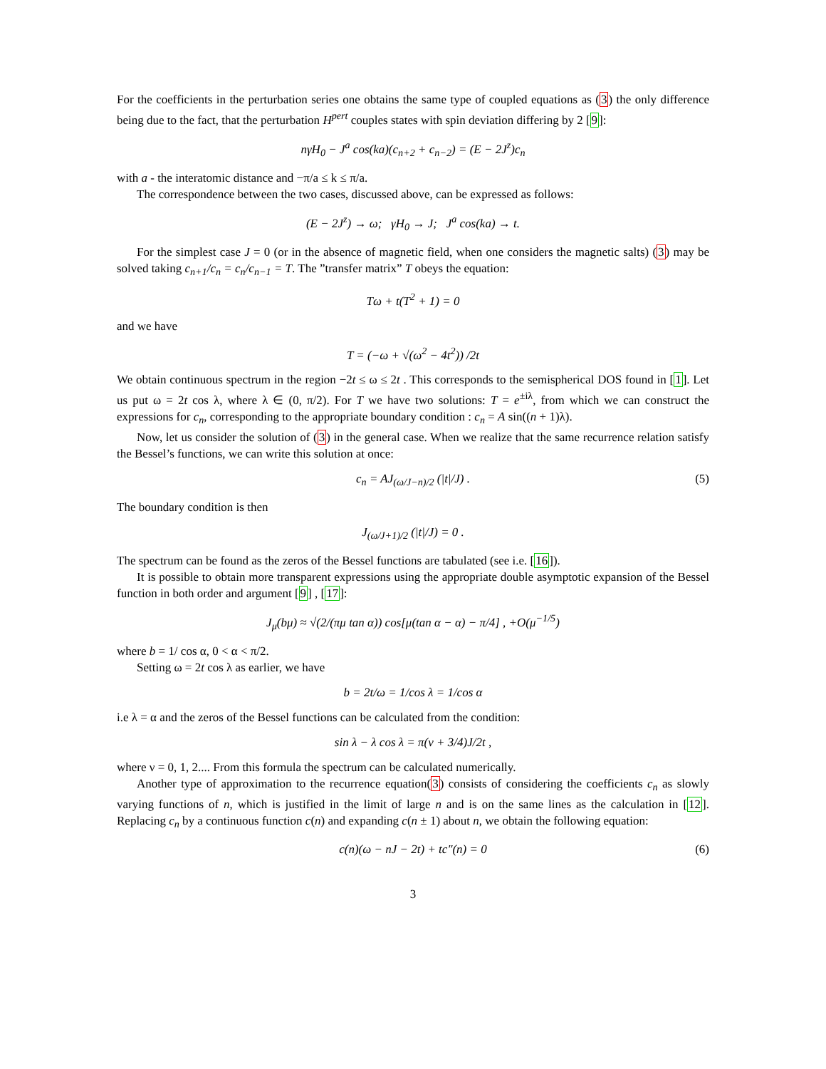For the coefficients in the perturbation series one obtains the same type of coupled equations as (3) the only difference being due to the fact, that the perturbation H<sup>pert</sup> couples states with spin deviation differing by 2 [9]:
nγH<sub>0</sub> − J<sup>a</sup> cos(ka)(c<sub>n+2</sub> + c<sub>n−2</sub>) = (E − 2J<sup>z</sup>)c<sub>n</sub>
with a - the interatomic distance and −π/a ≤ k ≤ π/a.
The correspondence between the two cases, discussed above, can be expressed as follows:
(E − 2J<sup>z</sup>) → ω; γH<sub>0</sub> → J; J<sup>a</sup> cos(ka) → t.
For the simplest case J = 0 (or in the absence of magnetic field, when one considers the magnetic salts) (3) may be solved taking c<sub>n+1</sub>/c<sub>n</sub> = c<sub>n</sub>/c<sub>n−1</sub> = T. The ”transfer matrix” T obeys the equation:
Tω + t(T<sup>2</sup> + 1) = 0
and we have
T = (−ω + √(ω<sup>2</sup> − 4t<sup>2</sup>)) /2t
We obtain continuous spectrum in the region −2t ≤ ω ≤ 2t . This corresponds to the semispherical DOS found in [1]. Let us put ω = 2t cos λ, where λ ∈ (0, π/2). For T we have two solutions: T = e<sup>±iλ</sup>, from which we can construct the expressions for c<sub>n</sub>, corresponding to the appropriate boundary condition : c<sub>n</sub> = A sin((n + 1)λ).
Now, let us consider the solution of (3) in the general case. When we realize that the same recurrence relation satisfy the Bessel’s functions, we can write this solution at once:
c<sub>n</sub> = AJ<sub>(ω/J−n)/2</sub> (|t|/J) . (5)
The boundary condition is then
J<sub>(ω/J+1)/2</sub> (|t|/J) = 0 .
The spectrum can be found as the zeros of the Bessel functions are tabulated (see i.e. [16]).
It is possible to obtain more transparent expressions using the appropriate double asymptotic expansion of the Bessel function in both order and argument [9] , [17]:
J<sub>μ</sub>(bμ) ≈ √(2/(πμ tan α)) cos[μ(tan α − α) − π/4] , +O(μ<sup>−1/5</sup>)
where b = 1/ cos α, 0 < α < π/2.
Setting ω = 2t cos λ as earlier, we have
b = 2t/ω = 1/cos λ = 1/cos α
i.e λ = α and the zeros of the Bessel functions can be calculated from the condition:
sin λ − λ cos λ = π(ν + 3/4)J/2t ,
where ν = 0, 1, 2.... From this formula the spectrum can be calculated numerically.
Another type of approximation to the recurrence equation(3) consists of considering the coefficients c<sub>n</sub> as slowly varying functions of n, which is justified in the limit of large n and is on the same lines as the calculation in [12]. Replacing c<sub>n</sub> by a continuous function c(n) and expanding c(n ± 1) about n, we obtain the following equation:
c(n)(ω − nJ − 2t) + tc″(n) = 0 (6)
3